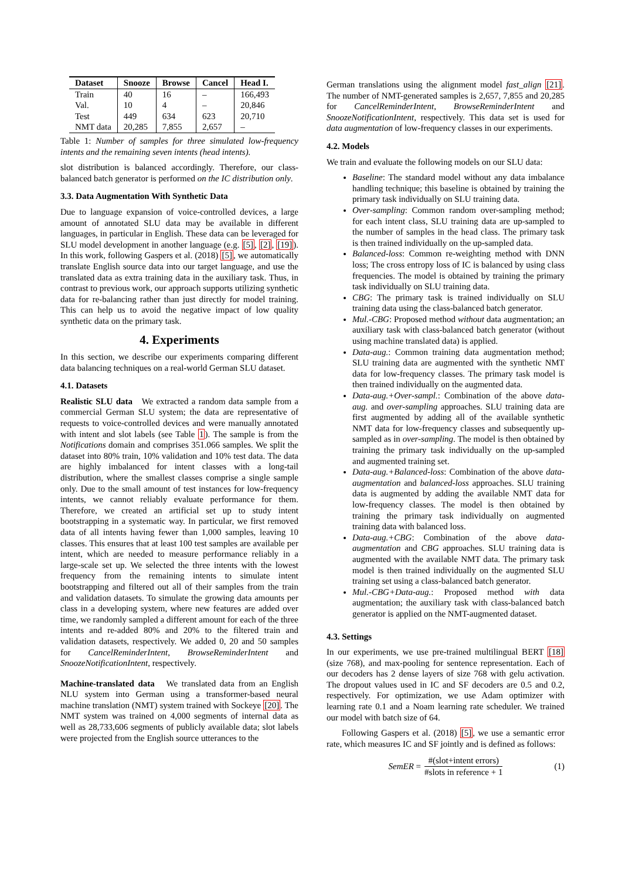| Dataset | Snooze | Browse | Cancel | Head I. |
| --- | --- | --- | --- | --- |
| Train | 40 | 16 | – | 166,493 |
| Val. | 10 | 4 | – | 20,846 |
| Test | 449 | 634 | 623 | 20,710 |
| NMT data | 20,285 | 7,855 | 2,657 | – |
Table 1: Number of samples for three simulated low-frequency intents and the remaining seven intents (head intents).
slot distribution is balanced accordingly. Therefore, our class-balanced batch generator is performed on the IC distribution only.
3.3. Data Augmentation With Synthetic Data
Due to language expansion of voice-controlled devices, a large amount of annotated SLU data may be available in different languages, in particular in English. These data can be leveraged for SLU model development in another language (e.g. [5], [2], [19]). In this work, following Gaspers et al. (2018) [5], we automatically translate English source data into our target language, and use the translated data as extra training data in the auxiliary task. Thus, in contrast to previous work, our approach supports utilizing synthetic data for re-balancing rather than just directly for model training. This can help us to avoid the negative impact of low quality synthetic data on the primary task.
4. Experiments
In this section, we describe our experiments comparing different data balancing techniques on a real-world German SLU dataset.
4.1. Datasets
Realistic SLU data We extracted a random data sample from a commercial German SLU system; the data are representative of requests to voice-controlled devices and were manually annotated with intent and slot labels (see Table 1). The sample is from the Notifications domain and comprises 351.066 samples. We split the dataset into 80% train, 10% validation and 10% test data. The data are highly imbalanced for intent classes with a long-tail distribution, where the smallest classes comprise a single sample only. Due to the small amount of test instances for low-frequency intents, we cannot reliably evaluate performance for them. Therefore, we created an artificial set up to study intent bootstrapping in a systematic way. In particular, we first removed data of all intents having fewer than 1,000 samples, leaving 10 classes. This ensures that at least 100 test samples are available per intent, which are needed to measure performance reliably in a large-scale set up. We selected the three intents with the lowest frequency from the remaining intents to simulate intent bootstrapping and filtered out all of their samples from the train and validation datasets. To simulate the growing data amounts per class in a developing system, where new features are added over time, we randomly sampled a different amount for each of the three intents and re-added 80% and 20% to the filtered train and validation datasets, respectively. We added 0, 20 and 50 samples for CancelReminderIntent, BrowseReminderIntent and SnoozeNotificationIntent, respectively.
Machine-translated data We translated data from an English NLU system into German using a transformer-based neural machine translation (NMT) system trained with Sockeye [20]. The NMT system was trained on 4,000 segments of internal data as well as 28,733,606 segments of publicly available data; slot labels were projected from the English source utterances to the
German translations using the alignment model fast_align [21]. The number of NMT-generated samples is 2,657, 7,855 and 20,285 for CancelReminderIntent, BrowseReminderIntent and SnoozeNotificationIntent, respectively. This data set is used for data augmentation of low-frequency classes in our experiments.
4.2. Models
We train and evaluate the following models on our SLU data:
Baseline: The standard model without any data imbalance handling technique; this baseline is obtained by training the primary task individually on SLU training data.
Over-sampling: Common random over-sampling method; for each intent class, SLU training data are up-sampled to the number of samples in the head class. The primary task is then trained individually on the up-sampled data.
Balanced-loss: Common re-weighting method with DNN loss; The cross entropy loss of IC is balanced by using class frequencies. The model is obtained by training the primary task individually on SLU training data.
CBG: The primary task is trained individually on SLU training data using the class-balanced batch generator.
Mul.-CBG: Proposed method without data augmentation; an auxiliary task with class-balanced batch generator (without using machine translated data) is applied.
Data-aug.: Common training data augmentation method; SLU training data are augmented with the synthetic NMT data for low-frequency classes. The primary task model is then trained individually on the augmented data.
Data-aug.+Over-sampl.: Combination of the above data-aug. and over-sampling approaches. SLU training data are first augmented by adding all of the available synthetic NMT data for low-frequency classes and subsequently up-sampled as in over-sampling. The model is then obtained by training the primary task individually on the up-sampled and augmented training set.
Data-aug.+Balanced-loss: Combination of the above data-augmentation and balanced-loss approaches. SLU training data is augmented by adding the available NMT data for low-frequency classes. The model is then obtained by training the primary task individually on augmented training data with balanced loss.
Data-aug.+CBG: Combination of the above data-augmentation and CBG approaches. SLU training data is augmented with the available NMT data. The primary task model is then trained individually on the augmented SLU training set using a class-balanced batch generator.
Mul.-CBG+Data-aug.: Proposed method with data augmentation; the auxiliary task with class-balanced batch generator is applied on the NMT-augmented dataset.
4.3. Settings
In our experiments, we use pre-trained multilingual BERT [18] (size 768), and max-pooling for sentence representation. Each of our decoders has 2 dense layers of size 768 with gelu activation. The dropout values used in IC and SF decoders are 0.5 and 0.2, respectively. For optimization, we use Adam optimizer with learning rate 0.1 and a Noam learning rate scheduler. We trained our model with batch size of 64.
Following Gaspers et al. (2018) [5], we use a semantic error rate, which measures IC and SF jointly and is defined as follows:
SemER = #(slot+intent errors) #slots in reference + 1 (1)